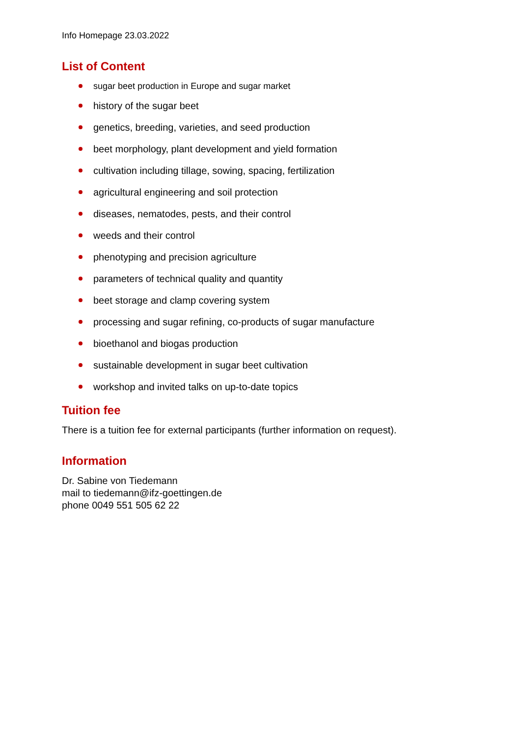Info Homepage 23.03.2022
List of Content
sugar beet production in Europe and sugar market
history of the sugar beet
genetics, breeding, varieties, and seed production
beet morphology, plant development and yield formation
cultivation including tillage, sowing, spacing, fertilization
agricultural engineering and soil protection
diseases, nematodes, pests, and their control
weeds and their control
phenotyping and precision agriculture
parameters of technical quality and quantity
beet storage and clamp covering system
processing and sugar refining, co-products of sugar manufacture
bioethanol and biogas production
sustainable development in sugar beet cultivation
workshop and invited talks on up-to-date topics
Tuition fee
There is a tuition fee for external participants (further information on request).
Information
Dr. Sabine von Tiedemann
mail to tiedemann@ifz-goettingen.de
phone 0049 551 505 62 22